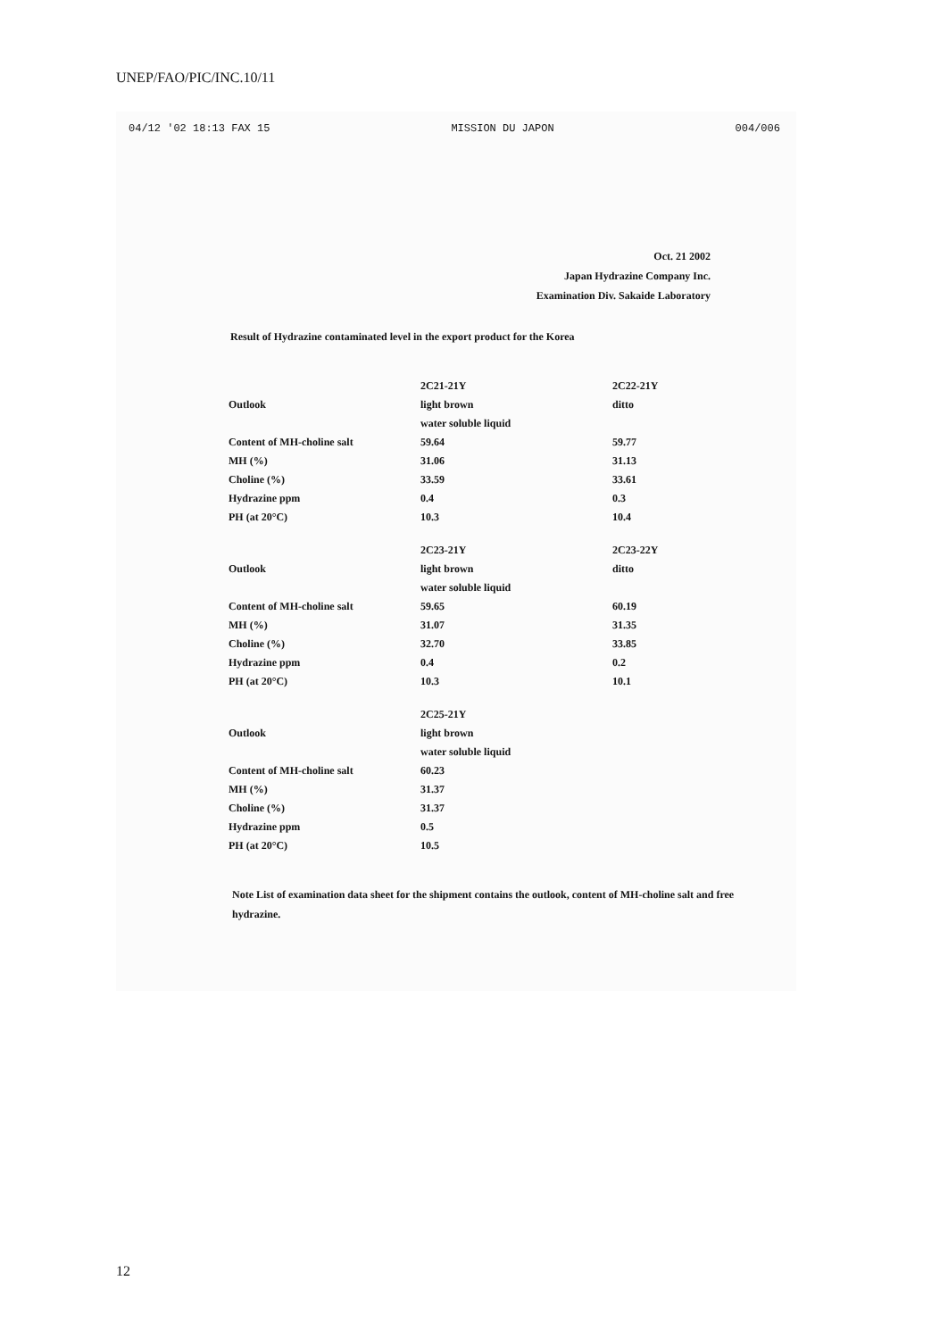UNEP/FAO/PIC/INC.10/11
04/12 '02 18:13 FAX 15 MISSION DU JAPON 004/006
Oct. 21 2002
Japan Hydrazine Company Inc.
Examination Div. Sakaide Laboratory
Result of Hydrazine contaminated level in the export product for the Korea
| | 2C21-21Y | 2C22-21Y |
| Outlook | light brown | ditto |
| | water soluble liquid | |
| Content of MH-choline salt | 59.64 | 59.77 |
| MH (%) | 31.06 | 31.13 |
| Choline (%) | 33.59 | 33.61 |
| Hydrazine ppm | 0.4 | 0.3 |
| PH (at 20°C) | 10.3 | 10.4 |
| | 2C23-21Y | 2C23-22Y |
| Outlook | light brown | ditto |
| | water soluble liquid | |
| Content of MH-choline salt | 59.65 | 60.19 |
| MH (%) | 31.07 | 31.35 |
| Choline (%) | 32.70 | 33.85 |
| Hydrazine ppm | 0.4 | 0.2 |
| PH (at 20°C) | 10.3 | 10.1 |
| | 2C25-21Y | |
| Outlook | light brown | |
| | water soluble liquid | |
| Content of MH-choline salt | 60.23 | |
| MH (%) | 31.37 | |
| Choline (%) | 31.37 | |
| Hydrazine ppm | 0.5 | |
| PH (at 20°C) | 10.5 | |
Note List of examination data sheet for the shipment contains the outlook, content of MH-choline salt and free hydrazine.
12